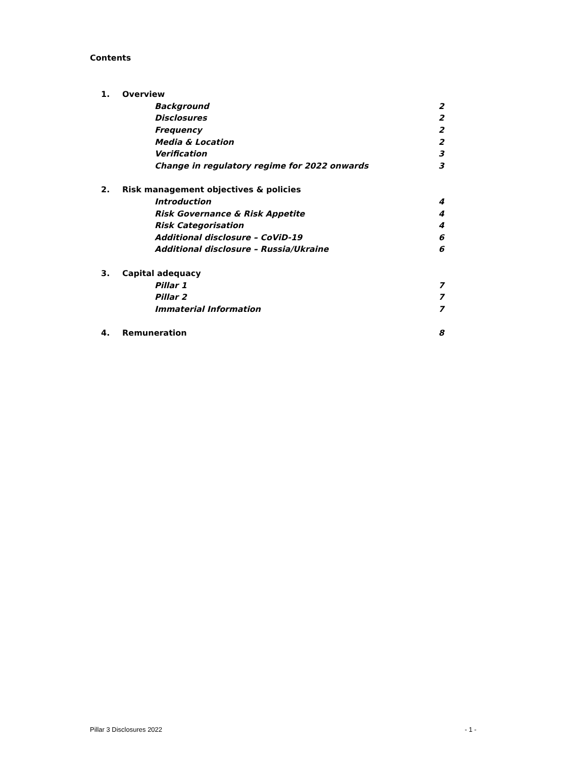Contents
| 1. | Overview | |
| | Background | 2 |
| | Disclosures | 2 |
| | Frequency | 2 |
| | Media & Location | 2 |
| | Verification | 3 |
| | Change in regulatory regime for 2022 onwards | 3 |
| 2. | Risk management objectives & policies | |
| | Introduction | 4 |
| | Risk Governance & Risk Appetite | 4 |
| | Risk Categorisation | 4 |
| | Additional disclosure – CoViD-19 | 6 |
| | Additional disclosure – Russia/Ukraine | 6 |
| 3. | Capital adequacy | |
| | Pillar 1 | 7 |
| | Pillar 2 | 7 |
| | Immaterial Information | 7 |
| 4. | Remuneration | 8 |
Pillar 3 Disclosures 2022 - 1 -